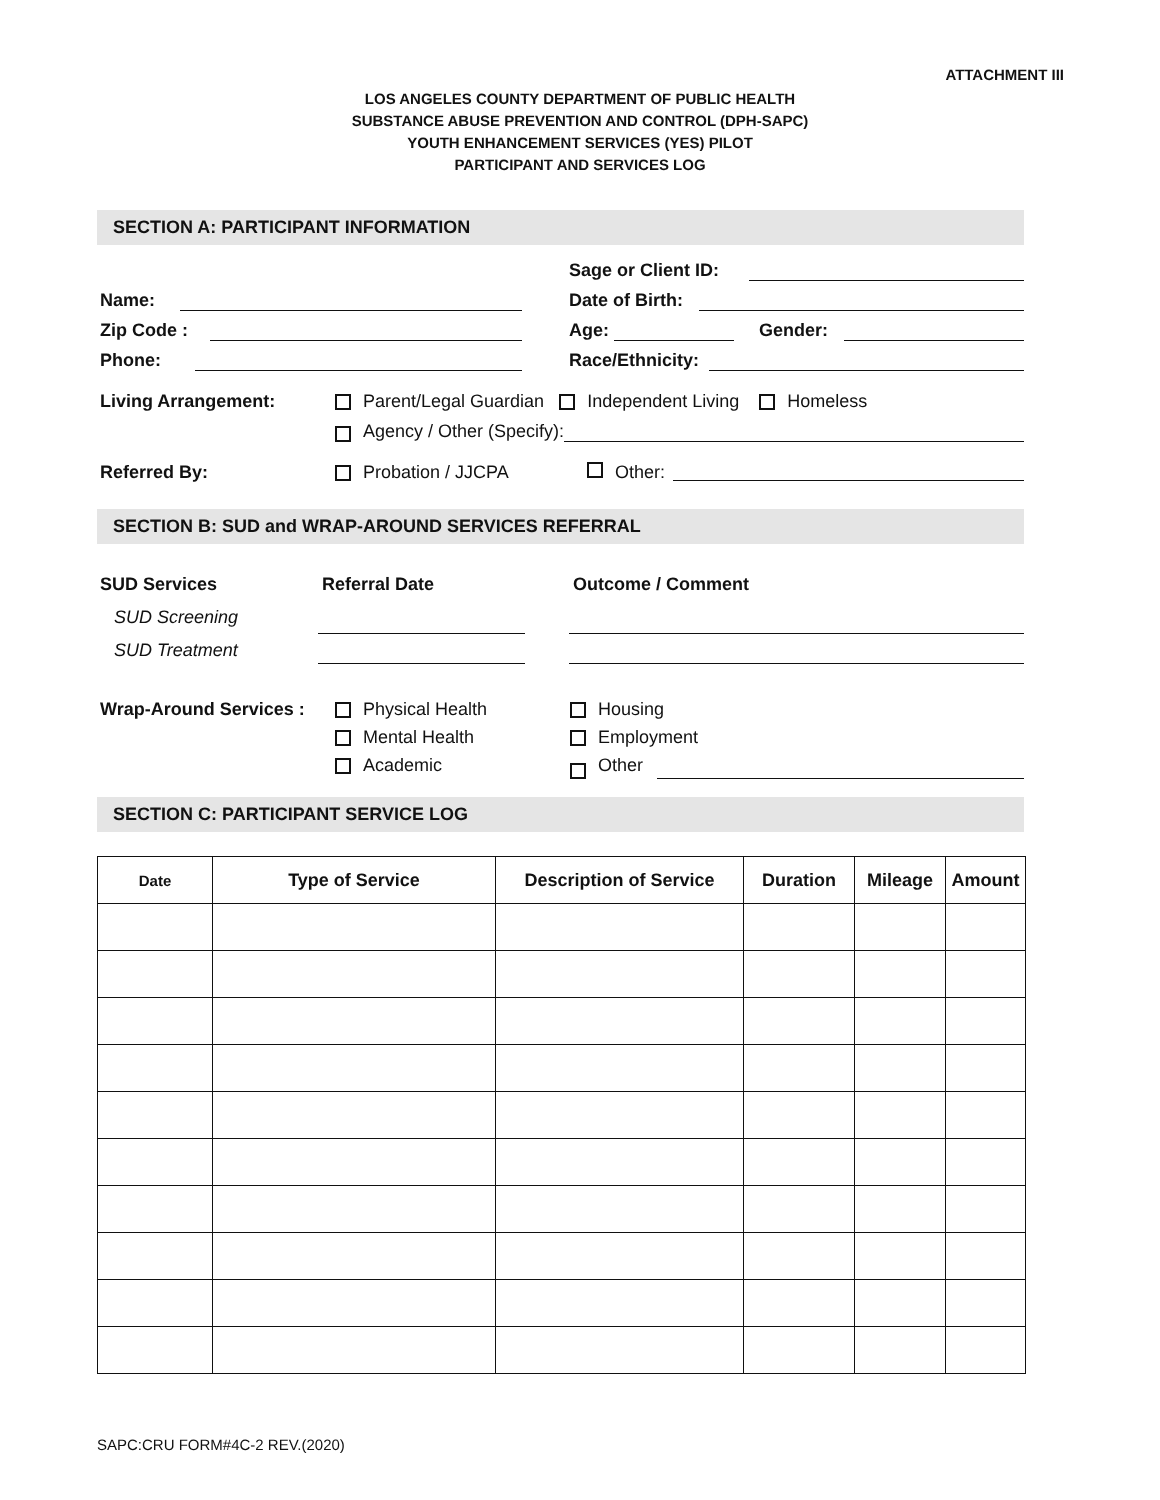ATTACHMENT III
LOS ANGELES COUNTY DEPARTMENT OF PUBLIC HEALTH
SUBSTANCE ABUSE PREVENTION AND CONTROL (DPH-SAPC)
YOUTH ENHANCEMENT SERVICES (YES) PILOT
PARTICIPANT AND SERVICES LOG
SECTION A: PARTICIPANT INFORMATION
Name:
Zip Code :
Phone:
Sage or Client ID:
Date of Birth:
Age: Gender:
Race/Ethnicity:
Living Arrangement: Parent/Legal Guardian Independent Living Homeless
Agency / Other (Specify):
Referred By: Probation / JJCPA Other:
SECTION B: SUD and WRAP-AROUND SERVICES REFERRAL
SUD Services
SUD Screening
SUD Treatment
Referral Date Outcome / Comment
Wrap-Around Services :
Physical Health
Mental Health
Academic
Housing
Employment
Other
SECTION C: PARTICIPANT SERVICE LOG
| Date | Type of Service | Description of Service | Duration | Mileage | Amount |
| --- | --- | --- | --- | --- | --- |
SAPC:CRU FORM#4C-2 REV.(2020)